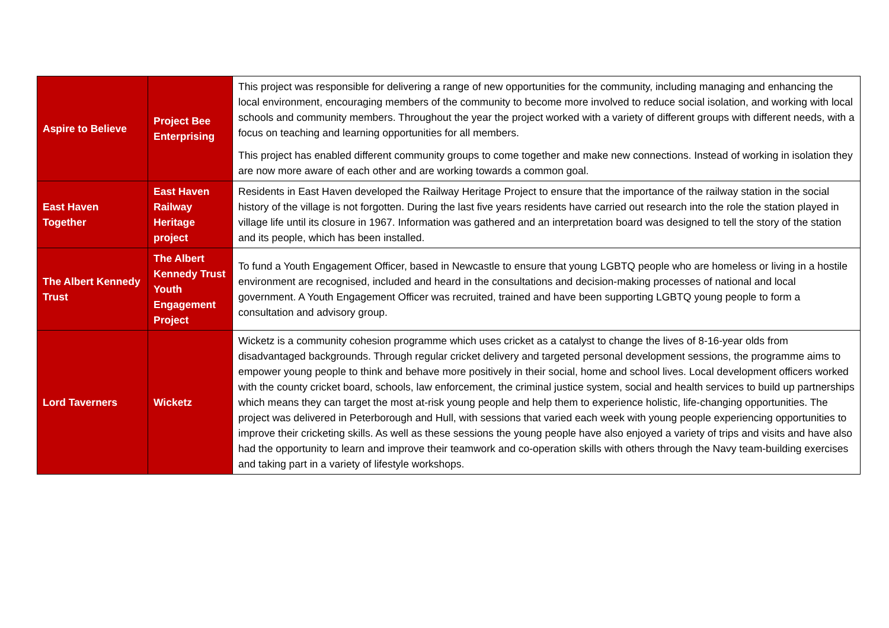| Aspire to Believe | Project Bee Enterprising | This project was responsible for delivering a range of new opportunities for the community, including managing and enhancing the local environment, encouraging members of the community to become more involved to reduce social isolation, and working with local schools and community members. Throughout the year the project worked with a variety of different groups with different needs, with a focus on teaching and learning opportunities for all members. This project has enabled different community groups to come together and make new connections. Instead of working in isolation they are now more aware of each other and are working towards a common goal. |
| East Haven Together | East Haven Railway Heritage project | Residents in East Haven developed the Railway Heritage Project to ensure that the importance of the railway station in the social history of the village is not forgotten. During the last five years residents have carried out research into the role the station played in village life until its closure in 1967. Information was gathered and an interpretation board was designed to tell the story of the station and its people, which has been installed. |
| The Albert Kennedy Trust | The Albert Kennedy Trust Youth Engagement Project | To fund a Youth Engagement Officer, based in Newcastle to ensure that young LGBTQ people who are homeless or living in a hostile environment are recognised, included and heard in the consultations and decision-making processes of national and local government. A Youth Engagement Officer was recruited, trained and have been supporting LGBTQ young people to form a consultation and advisory group. |
| Lord Taverners | Wicketz | Wicketz is a community cohesion programme which uses cricket as a catalyst to change the lives of 8-16-year olds from disadvantaged backgrounds. Through regular cricket delivery and targeted personal development sessions, the programme aims to empower young people to think and behave more positively in their social, home and school lives. Local development officers worked with the county cricket board, schools, law enforcement, the criminal justice system, social and health services to build up partnerships which means they can target the most at-risk young people and help them to experience holistic, life-changing opportunities. The project was delivered in Peterborough and Hull, with sessions that varied each week with young people experiencing opportunities to improve their cricketing skills. As well as these sessions the young people have also enjoyed a variety of trips and visits and have also had the opportunity to learn and improve their teamwork and co-operation skills with others through the Navy team-building exercises and taking part in a variety of lifestyle workshops. |